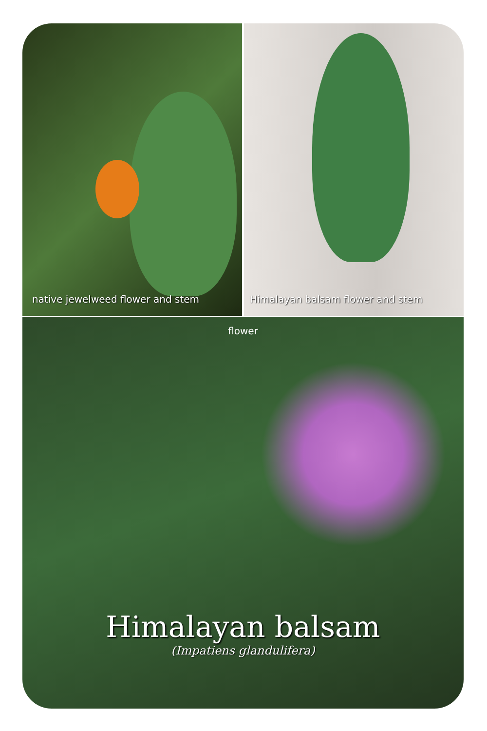native jewelweed flower and stem
Himalayan balsam flower and stem
flower
Himalayan balsam
(Impatiens glandulifera)